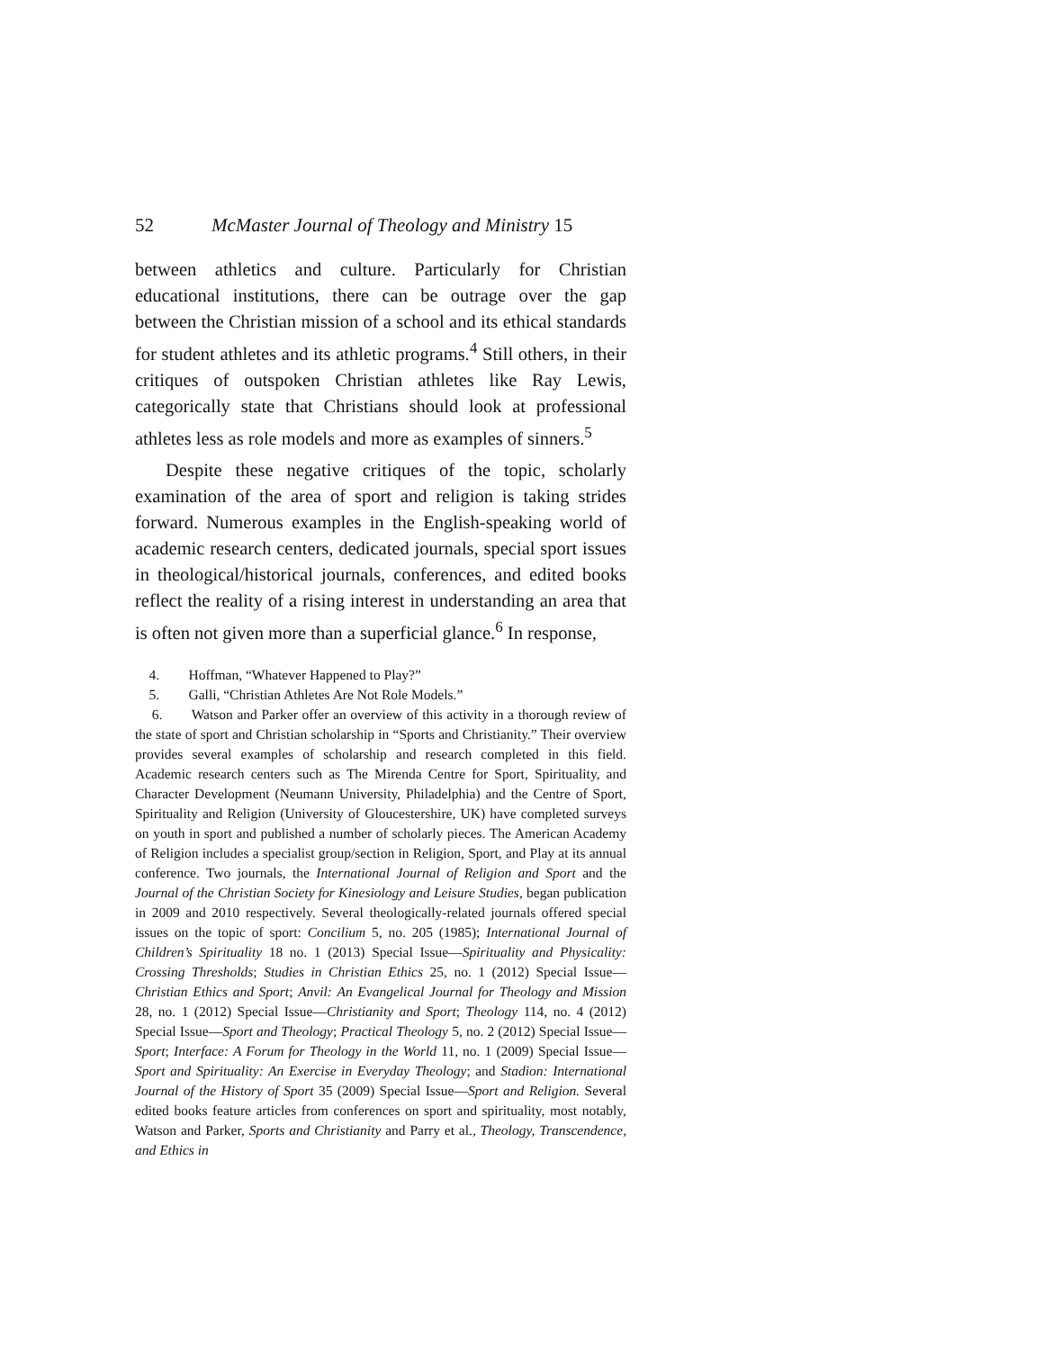52 McMaster Journal of Theology and Ministry 15
between athletics and culture. Particularly for Christian educational institutions, there can be outrage over the gap between the Christian mission of a school and its ethical standards for student athletes and its athletic programs.<sup>4</sup> Still others, in their critiques of outspoken Christian athletes like Ray Lewis, categorically state that Christians should look at professional athletes less as role models and more as examples of sinners.<sup>5</sup>
Despite these negative critiques of the topic, scholarly examination of the area of sport and religion is taking strides forward. Numerous examples in the English-speaking world of academic research centers, dedicated journals, special sport issues in theological/historical journals, conferences, and edited books reflect the reality of a rising interest in understanding an area that is often not given more than a superficial glance.<sup>6</sup> In response,
4. Hoffman, “Whatever Happened to Play?”
5. Galli, “Christian Athletes Are Not Role Models.”
6. Watson and Parker offer an overview of this activity in a thorough review of the state of sport and Christian scholarship in “Sports and Christianity.” Their overview provides several examples of scholarship and research completed in this field. Academic research centers such as The Mirenda Centre for Sport, Spirituality, and Character Development (Neumann University, Philadelphia) and the Centre of Sport, Spirituality and Religion (University of Gloucestershire, UK) have completed surveys on youth in sport and published a number of scholarly pieces. The American Academy of Religion includes a specialist group/section in Religion, Sport, and Play at its annual conference. Two journals, the International Journal of Religion and Sport and the Journal of the Christian Society for Kinesiology and Leisure Studies, began publication in 2009 and 2010 respectively. Several theologically-related journals offered special issues on the topic of sport: Concilium 5, no. 205 (1985); International Journal of Children’s Spirituality 18 no. 1 (2013) Special Issue—Spirituality and Physicality: Crossing Thresholds; Studies in Christian Ethics 25, no. 1 (2012) Special Issue—Christian Ethics and Sport; Anvil: An Evangelical Journal for Theology and Mission 28, no. 1 (2012) Special Issue—Christianity and Sport; Theology 114, no. 4 (2012) Special Issue—Sport and Theology; Practical Theology 5, no. 2 (2012) Special Issue—Sport; Interface: A Forum for Theology in the World 11, no. 1 (2009) Special Issue—Sport and Spirituality: An Exercise in Everyday Theology; and Stadion: International Journal of the History of Sport 35 (2009) Special Issue—Sport and Religion. Several edited books feature articles from conferences on sport and spirituality, most notably, Watson and Parker, Sports and Christianity and Parry et al., Theology, Transcendence, and Ethics in